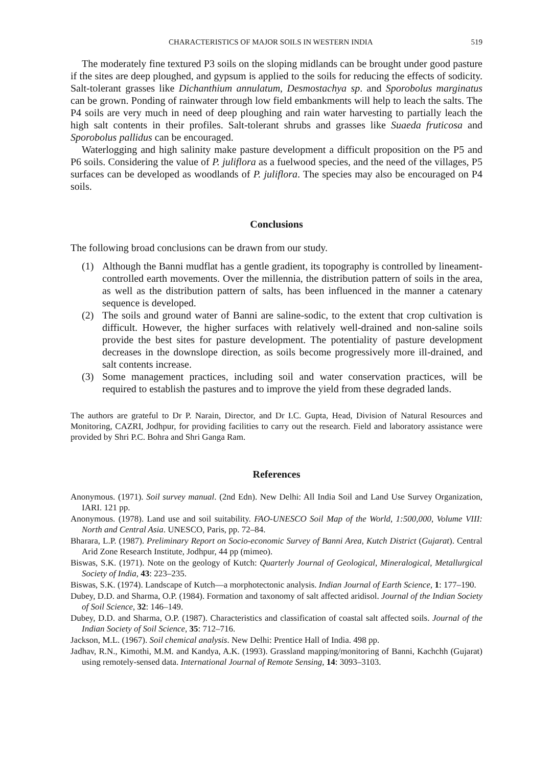CHARACTERISTICS OF MAJOR SOILS IN WESTERN INDIA 519
The moderately fine textured P3 soils on the sloping midlands can be brought under good pasture if the sites are deep ploughed, and gypsum is applied to the soils for reducing the effects of sodicity. Salt-tolerant grasses like Dichanthium annulatum, Desmostachya sp. and Sporobolus marginatus can be grown. Ponding of rainwater through low field embankments will help to leach the salts. The P4 soils are very much in need of deep ploughing and rain water harvesting to partially leach the high salt contents in their profiles. Salt-tolerant shrubs and grasses like Suaeda fruticosa and Sporobolus pallidus can be encouraged.
Waterlogging and high salinity make pasture development a difficult proposition on the P5 and P6 soils. Considering the value of P. juliflora as a fuelwood species, and the need of the villages, P5 surfaces can be developed as woodlands of P. juliflora. The species may also be encouraged on P4 soils.
Conclusions
The following broad conclusions can be drawn from our study.
(1) Although the Banni mudflat has a gentle gradient, its topography is controlled by lineament-controlled earth movements. Over the millennia, the distribution pattern of soils in the area, as well as the distribution pattern of salts, has been influenced in the manner a catenary sequence is developed.
(2) The soils and ground water of Banni are saline-sodic, to the extent that crop cultivation is difficult. However, the higher surfaces with relatively well-drained and non-saline soils provide the best sites for pasture development. The potentiality of pasture development decreases in the downslope direction, as soils become progressively more ill-drained, and salt contents increase.
(3) Some management practices, including soil and water conservation practices, will be required to establish the pastures and to improve the yield from these degraded lands.
The authors are grateful to Dr P. Narain, Director, and Dr I.C. Gupta, Head, Division of Natural Resources and Monitoring, CAZRI, Jodhpur, for providing facilities to carry out the research. Field and laboratory assistance were provided by Shri P.C. Bohra and Shri Ganga Ram.
References
Anonymous. (1971). Soil survey manual. (2nd Edn). New Delhi: All India Soil and Land Use Survey Organization, IARI. 121 pp.
Anonymous. (1978). Land use and soil suitability. FAO-UNESCO Soil Map of the World, 1:500,000, Volume VIII: North and Central Asia. UNESCO, Paris, pp. 72–84.
Bharara, L.P. (1987). Preliminary Report on Socio-economic Survey of Banni Area, Kutch District (Gujarat). Central Arid Zone Research Institute, Jodhpur, 44 pp (mimeo).
Biswas, S.K. (1971). Note on the geology of Kutch: Quarterly Journal of Geological, Mineralogical, Metallurgical Society of India, 43: 223–235.
Biswas, S.K. (1974). Landscape of Kutch—a morphotectonic analysis. Indian Journal of Earth Science, 1: 177–190.
Dubey, D.D. and Sharma, O.P. (1984). Formation and taxonomy of salt affected aridisol. Journal of the Indian Society of Soil Science, 32: 146–149.
Dubey, D.D. and Sharma, O.P. (1987). Characteristics and classification of coastal salt affected soils. Journal of the Indian Society of Soil Science, 35: 712–716.
Jackson, M.L. (1967). Soil chemical analysis. New Delhi: Prentice Hall of India. 498 pp.
Jadhav, R.N., Kimothi, M.M. and Kandya, A.K. (1993). Grassland mapping/monitoring of Banni, Kachchh (Gujarat) using remotely-sensed data. International Journal of Remote Sensing, 14: 3093–3103.